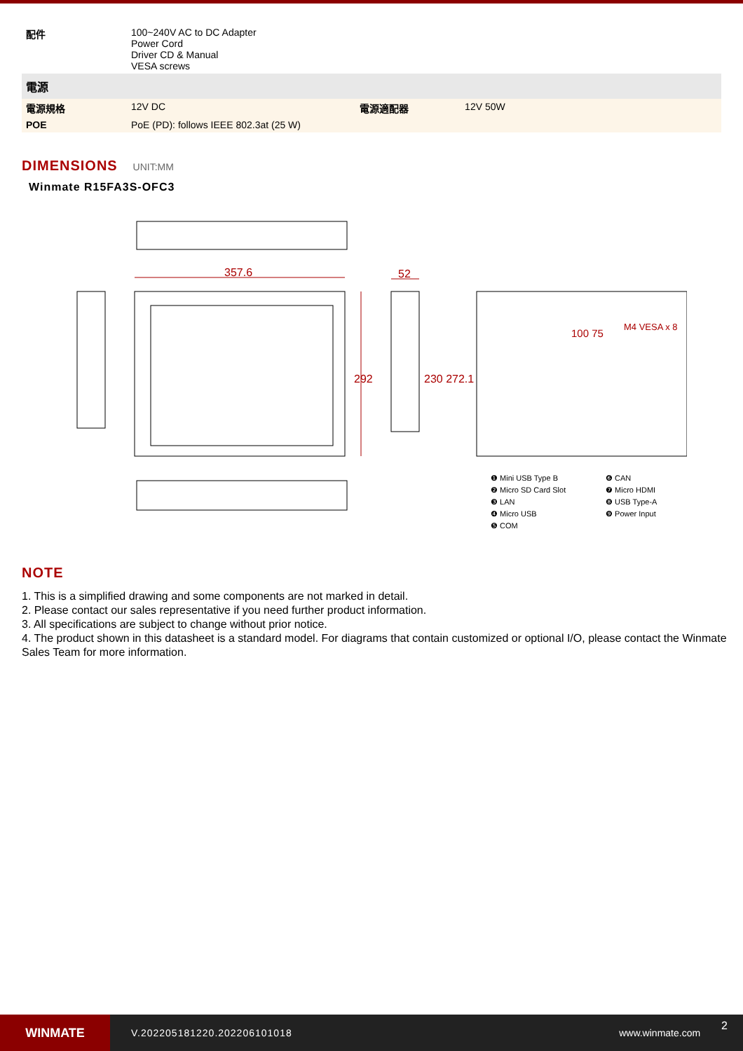| 配件 | 100~240V AC to DC Adapter Power Cord Driver CD & Manual VESA screws |
| 電源 | | | |
| 電源規格 | 12V DC | 電源適配器 | 12V 50W |
| POE | PoE (PD): follows IEEE 802.3at (25 W) | | |
DIMENSIONS
UNIT:MM
Winmate R15FA3S-OFC3
357.6
52
292
230 272.1
M4 VESA x 8
100 75
❶ Mini USB Type B ❻ CAN ❷ Micro SD Card Slot ❼ Micro HDMI ❸ LAN ❽ USB Type-A ❹ Micro USB ❾ Power Input ❺ COM
NOTE
1. This is a simplified drawing and some components are not marked in detail.
2. Please contact our sales representative if you need further product information.
3. All specifications are subject to change without prior notice.
4. The product shown in this datasheet is a standard model. For diagrams that contain customized or optional I/O, please contact the Winmate Sales Team for more information.
WINMATE
V.202205181220.202206101018 www.winmate.com 2